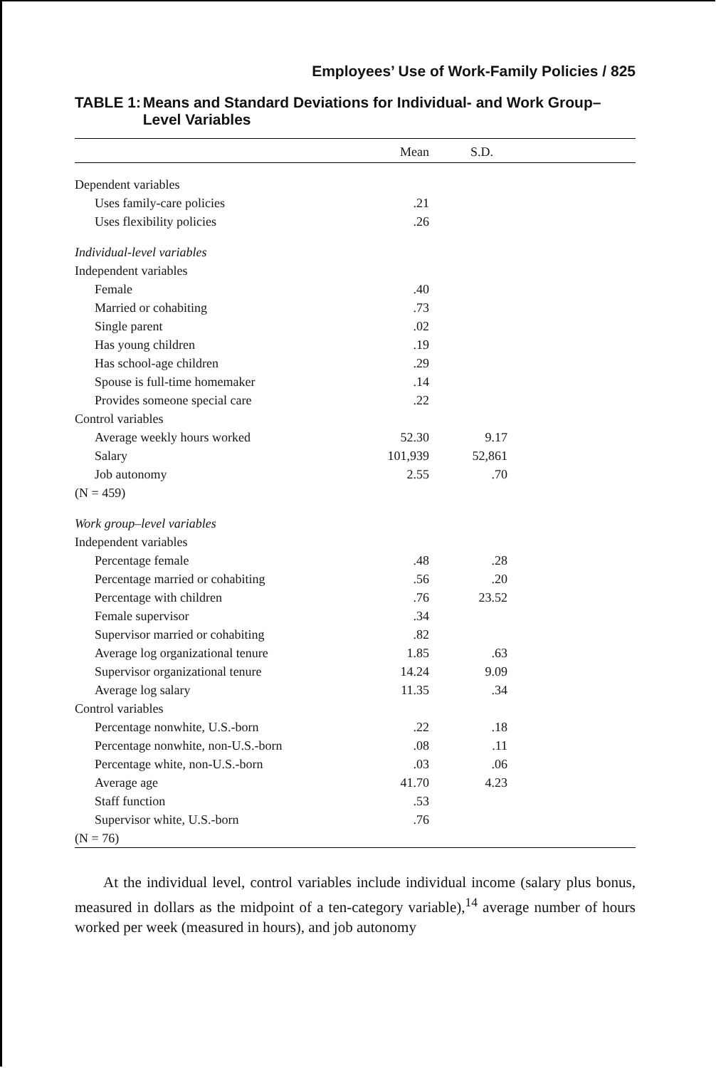Employees’ Use of Work-Family Policies / 825
TABLE 1: Means and Standard Deviations for Individual- and Work Group–Level Variables
| | Mean | S.D. | |
| --- | --- | --- | --- |
| Dependent variables | | | |
| Uses family-care policies | .21 | | |
| Uses flexibility policies | .26 | | |
| Individual-level variables | | | |
| Independent variables | | | |
| Female | .40 | | |
| Married or cohabiting | .73 | | |
| Single parent | .02 | | |
| Has young children | .19 | | |
| Has school-age children | .29 | | |
| Spouse is full-time homemaker | .14 | | |
| Provides someone special care | .22 | | |
| Control variables | | | |
| Average weekly hours worked | 52.30 | 9.17 | |
| Salary | 101,939 | 52,861 | |
| Job autonomy | 2.55 | .70 | |
| (N = 459) | | | |
| Work group–level variables | | | |
| Independent variables | | | |
| Percentage female | .48 | .28 | |
| Percentage married or cohabiting | .56 | .20 | |
| Percentage with children | .76 | 23.52 | |
| Female supervisor | .34 | | |
| Supervisor married or cohabiting | .82 | | |
| Average log organizational tenure | 1.85 | .63 | |
| Supervisor organizational tenure | 14.24 | 9.09 | |
| Average log salary | 11.35 | .34 | |
| Control variables | | | |
| Percentage nonwhite, U.S.-born | .22 | .18 | |
| Percentage nonwhite, non-U.S.-born | .08 | .11 | |
| Percentage white, non-U.S.-born | .03 | .06 | |
| Average age | 41.70 | 4.23 | |
| Staff function | .53 | | |
| Supervisor white, U.S.-born | .76 | | |
| (N = 76) | | | |
At the individual level, control variables include individual income (salary plus bonus, measured in dollars as the midpoint of a ten-category variable),<sup>14</sup> average number of hours worked per week (measured in hours), and job autonomy